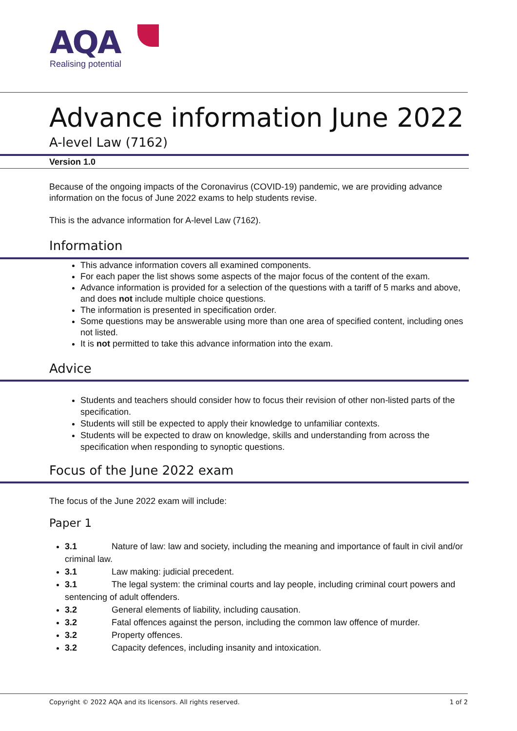AQA
Realising potential
Advance information June 2022
A-level Law (7162)
Version 1.0
Because of the ongoing impacts of the Coronavirus (COVID-19) pandemic, we are providing advance information on the focus of June 2022 exams to help students revise.
This is the advance information for A-level Law (7162).
Information
This advance information covers all examined components.
For each paper the list shows some aspects of the major focus of the content of the exam.
Advance information is provided for a selection of the questions with a tariff of 5 marks and above, and does not include multiple choice questions.
The information is presented in specification order.
Some questions may be answerable using more than one area of specified content, including ones not listed.
It is not permitted to take this advance information into the exam.
Advice
Students and teachers should consider how to focus their revision of other non-listed parts of the specification.
Students will still be expected to apply their knowledge to unfamiliar contexts.
Students will be expected to draw on knowledge, skills and understanding from across the specification when responding to synoptic questions.
Focus of the June 2022 exam
The focus of the June 2022 exam will include:
Paper 1
3.1 Nature of law: law and society, including the meaning and importance of fault in civil and/or criminal law.
3.1 Law making: judicial precedent.
3.1 The legal system: the criminal courts and lay people, including criminal court powers and sentencing of adult offenders.
3.2 General elements of liability, including causation.
3.2 Fatal offences against the person, including the common law offence of murder.
3.2 Property offences.
3.2 Capacity defences, including insanity and intoxication.
Copyright © 2022 AQA and its licensors. All rights reserved. 1 of 2